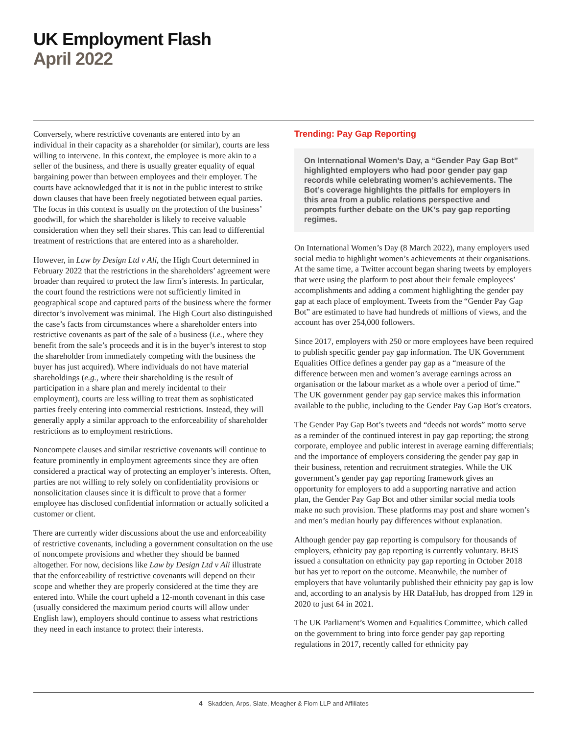UK Employment Flash
April 2022
Conversely, where restrictive covenants are entered into by an individual in their capacity as a shareholder (or similar), courts are less willing to intervene. In this context, the employee is more akin to a seller of the business, and there is usually greater equality of equal bargaining power than between employees and their employer. The courts have acknowledged that it is not in the public interest to strike down clauses that have been freely negotiated between equal parties. The focus in this context is usually on the protection of the business’ goodwill, for which the shareholder is likely to receive valuable consideration when they sell their shares. This can lead to differential treatment of restrictions that are entered into as a shareholder.
However, in Law by Design Ltd v Ali, the High Court determined in February 2022 that the restrictions in the shareholders’ agreement were broader than required to protect the law firm’s interests. In particular, the court found the restrictions were not sufficiently limited in geographical scope and captured parts of the business where the former director’s involvement was minimal. The High Court also distinguished the case’s facts from circumstances where a shareholder enters into restrictive covenants as part of the sale of a business (i.e., where they benefit from the sale’s proceeds and it is in the buyer’s interest to stop the shareholder from immediately competing with the business the buyer has just acquired). Where individuals do not have material shareholdings (e.g., where their shareholding is the result of participation in a share plan and merely incidental to their employment), courts are less willing to treat them as sophisticated parties freely entering into commercial restrictions. Instead, they will generally apply a similar approach to the enforceability of shareholder restrictions as to employment restrictions.
Noncompete clauses and similar restrictive covenants will continue to feature prominently in employment agreements since they are often considered a practical way of protecting an employer’s interests. Often, parties are not willing to rely solely on confidentiality provisions or nonsolicitation clauses since it is difficult to prove that a former employee has disclosed confidential information or actually solicited a customer or client.
There are currently wider discussions about the use and enforceability of restrictive covenants, including a government consultation on the use of noncompete provisions and whether they should be banned altogether. For now, decisions like Law by Design Ltd v Ali illustrate that the enforceability of restrictive covenants will depend on their scope and whether they are properly considered at the time they are entered into. While the court upheld a 12-month covenant in this case (usually considered the maximum period courts will allow under English law), employers should continue to assess what restrictions they need in each instance to protect their interests.
Trending: Pay Gap Reporting
On International Women’s Day, a “Gender Pay Gap Bot” highlighted employers who had poor gender pay gap records while celebrating women’s achievements. The Bot’s coverage highlights the pitfalls for employers in this area from a public relations perspective and prompts further debate on the UK’s pay gap reporting regimes.
On International Women’s Day (8 March 2022), many employers used social media to highlight women’s achievements at their organisations. At the same time, a Twitter account began sharing tweets by employers that were using the platform to post about their female employees’ accomplishments and adding a comment highlighting the gender pay gap at each place of employment. Tweets from the “Gender Pay Gap Bot” are estimated to have had hundreds of millions of views, and the account has over 254,000 followers.
Since 2017, employers with 250 or more employees have been required to publish specific gender pay gap information. The UK Government Equalities Office defines a gender pay gap as a “measure of the difference between men and women’s average earnings across an organisation or the labour market as a whole over a period of time.” The UK government gender pay gap service makes this information available to the public, including to the Gender Pay Gap Bot’s creators.
The Gender Pay Gap Bot’s tweets and “deeds not words” motto serve as a reminder of the continued interest in pay gap reporting; the strong corporate, employee and public interest in average earning differentials; and the importance of employers considering the gender pay gap in their business, retention and recruitment strategies. While the UK government’s gender pay gap reporting framework gives an opportunity for employers to add a supporting narrative and action plan, the Gender Pay Gap Bot and other similar social media tools make no such provision. These platforms may post and share women’s and men’s median hourly pay differences without explanation.
Although gender pay gap reporting is compulsory for thousands of employers, ethnicity pay gap reporting is currently voluntary. BEIS issued a consultation on ethnicity pay gap reporting in October 2018 but has yet to report on the outcome. Meanwhile, the number of employers that have voluntarily published their ethnicity pay gap is low and, according to an analysis by HR DataHub, has dropped from 129 in 2020 to just 64 in 2021.
The UK Parliament’s Women and Equalities Committee, which called on the government to bring into force gender pay gap reporting regulations in 2017, recently called for ethnicity pay
4 Skadden, Arps, Slate, Meagher & Flom LLP and Affiliates